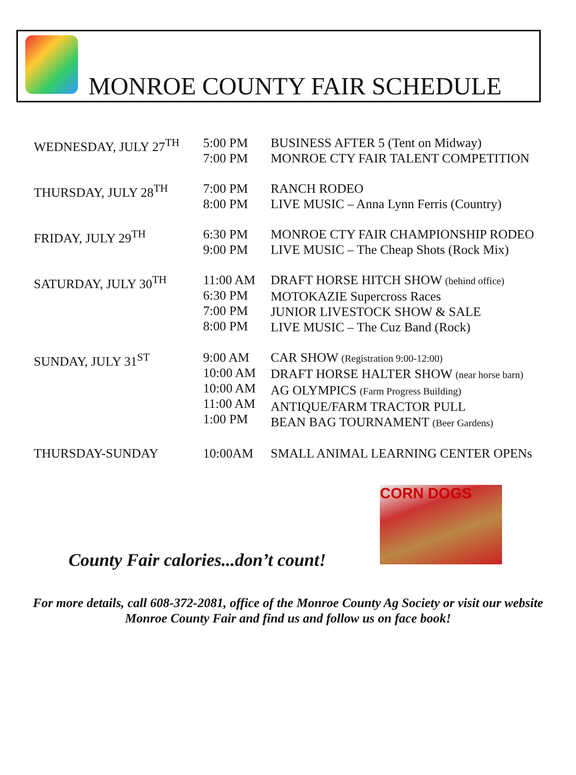MONROE COUNTY FAIR SCHEDULE
| WEDNESDAY, JULY 27<sup>TH</sup> | 5:00 PM 7:00 PM | BUSINESS AFTER 5 (Tent on Midway) MONROE CTY FAIR TALENT COMPETITION |
| THURSDAY, JULY 28<sup>TH</sup> | 7:00 PM 8:00 PM | RANCH RODEO LIVE MUSIC – Anna Lynn Ferris (Country) |
| FRIDAY, JULY 29<sup>TH</sup> | 6:30 PM 9:00 PM | MONROE CTY FAIR CHAMPIONSHIP RODEO LIVE MUSIC – The Cheap Shots (Rock Mix) |
| SATURDAY, JULY 30<sup>TH</sup> | 11:00 AM 6:30 PM 7:00 PM 8:00 PM | DRAFT HORSE HITCH SHOW (behind office) MOTOKAZIE Supercross Races JUNIOR LIVESTOCK SHOW & SALE LIVE MUSIC – The Cuz Band (Rock) |
| SUNDAY, JULY 31<sup>ST</sup> | 9:00 AM 10:00 AM 10:00 AM 11:00 AM 1:00 PM | CAR SHOW (Registration 9:00-12:00) DRAFT HORSE HALTER SHOW (near horse barn) AG OLYMPICS (Farm Progress Building) ANTIQUE/FARM TRACTOR PULL BEAN BAG TOURNAMENT (Beer Gardens) |
| THURSDAY-SUNDAY | 10:00AM | SMALL ANIMAL LEARNING CENTER OPENs |
CORN DOGS
County Fair calories...don’t count!
For more details, call 608-372-2081, office of the Monroe County Ag Society or visit our website Monroe County Fair and find us and follow us on face book!